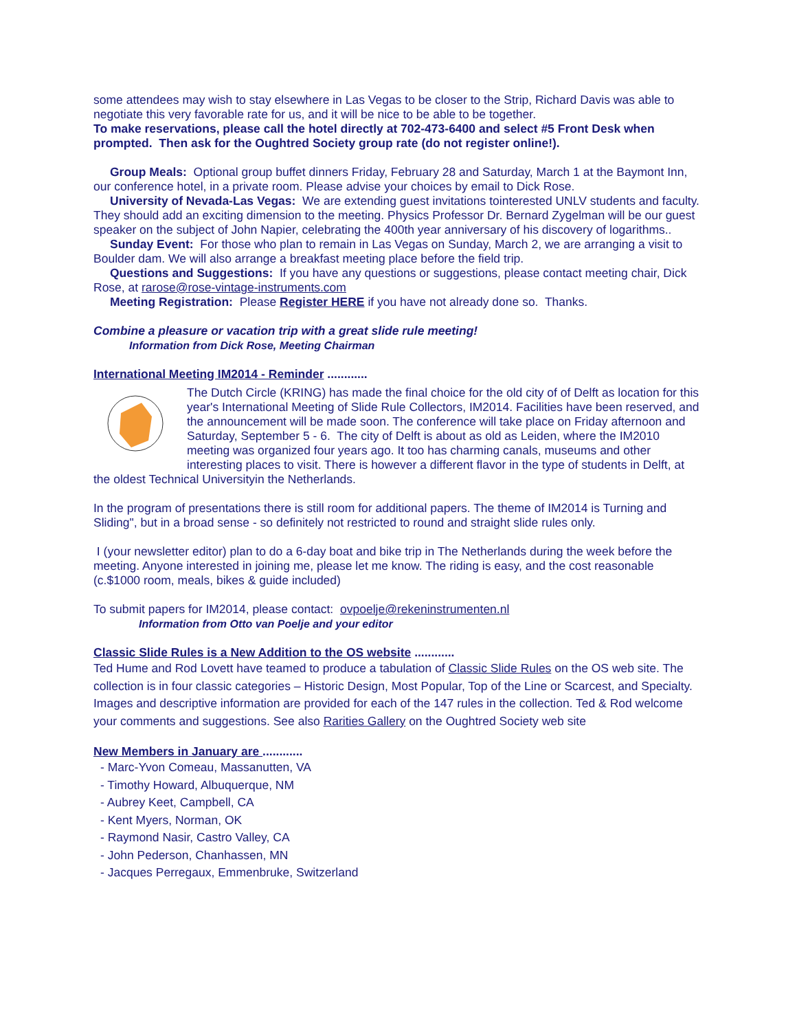some attendees may wish to stay elsewhere in Las Vegas to be closer to the Strip, Richard Davis was able to negotiate this very favorable rate for us, and it will be nice to be able to be together.
To make reservations, please call the hotel directly at 702-473-6400 and select #5 Front Desk when prompted. Then ask for the Oughtred Society group rate (do not register online!).
Group Meals: Optional group buffet dinners Friday, February 28 and Saturday, March 1 at the Baymont Inn, our conference hotel, in a private room. Please advise your choices by email to Dick Rose.
University of Nevada-Las Vegas: We are extending guest invitations tointerested UNLV students and faculty. They should add an exciting dimension to the meeting. Physics Professor Dr. Bernard Zygelman will be our guest speaker on the subject of John Napier, celebrating the 400th year anniversary of his discovery of logarithms..
Sunday Event: For those who plan to remain in Las Vegas on Sunday, March 2, we are arranging a visit to Boulder dam. We will also arrange a breakfast meeting place before the field trip.
Questions and Suggestions: If you have any questions or suggestions, please contact meeting chair, Dick Rose, at rarose@rose-vintage-instruments.com
Meeting Registration: Please Register HERE if you have not already done so. Thanks.
Combine a pleasure or vacation trip with a great slide rule meeting!
Information from Dick Rose, Meeting Chairman
International Meeting IM2014 - Reminder ............
The Dutch Circle (KRING) has made the final choice for the old city of of Delft as location for this year's International Meeting of Slide Rule Collectors, IM2014. Facilities have been reserved, and the announcement will be made soon. The conference will take place on Friday afternoon and Saturday, September 5 - 6. The city of Delft is about as old as Leiden, where the IM2010 meeting was organized four years ago. It too has charming canals, museums and other interesting places to visit. There is however a different flavor in the type of students in Delft, at the oldest Technical Universityin the Netherlands.
In the program of presentations there is still room for additional papers. The theme of IM2014 is Turning and Sliding", but in a broad sense - so definitely not restricted to round and straight slide rules only.
I (your newsletter editor) plan to do a 6-day boat and bike trip in The Netherlands during the week before the meeting. Anyone interested in joining me, please let me know. The riding is easy, and the cost reasonable (c.$1000 room, meals, bikes & guide included)
To submit papers for IM2014, please contact: ovpoelje@rekeninstrumenten.nl
Information from Otto van Poelje and your editor
Classic Slide Rules is a New Addition to the OS website ............
Ted Hume and Rod Lovett have teamed to produce a tabulation of Classic Slide Rules on the OS web site. The collection is in four classic categories – Historic Design, Most Popular, Top of the Line or Scarcest, and Specialty. Images and descriptive information are provided for each of the 147 rules in the collection. Ted & Rod welcome your comments and suggestions. See also Rarities Gallery on the Oughtred Society web site
New Members in January are ............
- Marc-Yvon Comeau, Massanutten, VA
- Timothy Howard, Albuquerque, NM
- Aubrey Keet, Campbell, CA
- Kent Myers, Norman, OK
- Raymond Nasir, Castro Valley, CA
- John Pederson, Chanhassen, MN
- Jacques Perregaux, Emmenbruke, Switzerland